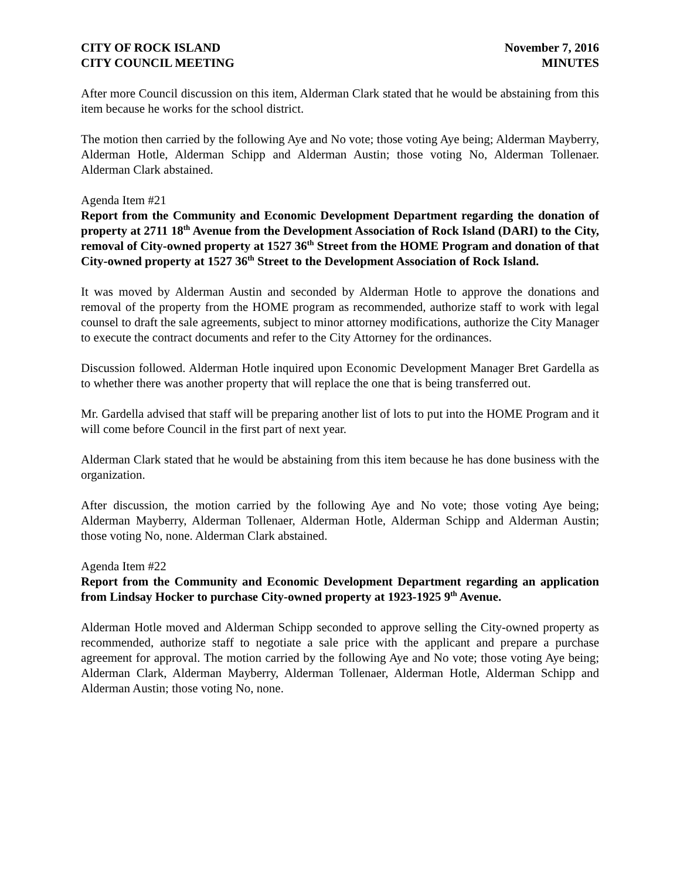CITY OF ROCK ISLAND
CITY COUNCIL MEETING
November 7, 2016
MINUTES
After more Council discussion on this item, Alderman Clark stated that he would be abstaining from this item because he works for the school district.
The motion then carried by the following Aye and No vote; those voting Aye being; Alderman Mayberry, Alderman Hotle, Alderman Schipp and Alderman Austin; those voting No, Alderman Tollenaer. Alderman Clark abstained.
Agenda Item #21
Report from the Community and Economic Development Department regarding the donation of property at 2711 18<sup>th</sup> Avenue from the Development Association of Rock Island (DARI) to the City, removal of City-owned property at 1527 36<sup>th</sup> Street from the HOME Program and donation of that City-owned property at 1527 36<sup>th</sup> Street to the Development Association of Rock Island.
It was moved by Alderman Austin and seconded by Alderman Hotle to approve the donations and removal of the property from the HOME program as recommended, authorize staff to work with legal counsel to draft the sale agreements, subject to minor attorney modifications, authorize the City Manager to execute the contract documents and refer to the City Attorney for the ordinances.
Discussion followed. Alderman Hotle inquired upon Economic Development Manager Bret Gardella as to whether there was another property that will replace the one that is being transferred out.
Mr. Gardella advised that staff will be preparing another list of lots to put into the HOME Program and it will come before Council in the first part of next year.
Alderman Clark stated that he would be abstaining from this item because he has done business with the organization.
After discussion, the motion carried by the following Aye and No vote; those voting Aye being; Alderman Mayberry, Alderman Tollenaer, Alderman Hotle, Alderman Schipp and Alderman Austin; those voting No, none. Alderman Clark abstained.
Agenda Item #22
Report from the Community and Economic Development Department regarding an application from Lindsay Hocker to purchase City-owned property at 1923-1925 9<sup>th</sup> Avenue.
Alderman Hotle moved and Alderman Schipp seconded to approve selling the City-owned property as recommended, authorize staff to negotiate a sale price with the applicant and prepare a purchase agreement for approval. The motion carried by the following Aye and No vote; those voting Aye being; Alderman Clark, Alderman Mayberry, Alderman Tollenaer, Alderman Hotle, Alderman Schipp and Alderman Austin; those voting No, none.